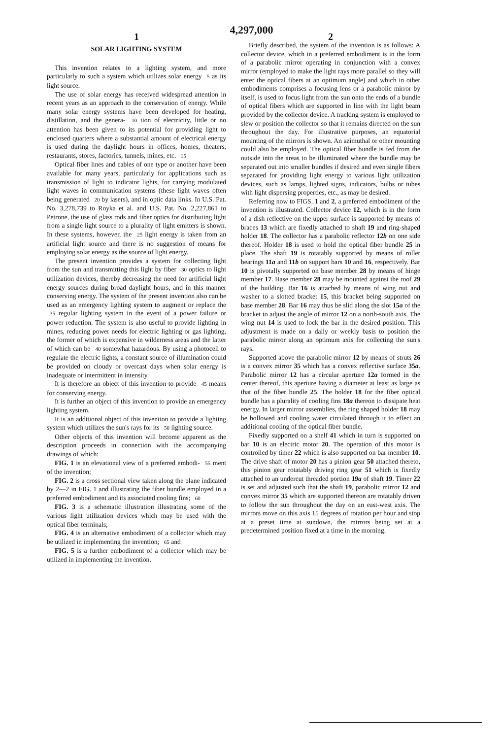4,297,000
1 2
SOLAR LIGHTING SYSTEM
This invention relates to a lighting system, and more particularly to such a system which utilizes solar energy 5 as its light source.
The use of solar energy has received widespread attention in recent years as an approach to the conservation of energy. While many solar energy systems have been developed for heating, distillation, and the genera- 10 tion of electricity, little or no attention has been given to its potential for providing light to enclosed quarters where a substantial amount of electrical energy is used during the daylight hours in offices, homes, theaters, restaurants, stores, factories, tunnels, mines, etc. 15
Optical fiber lines and cables of one type or another have been available for many years, particularly for applications such as transmission of light to indicator lights, for carrying modulated light waves in communication systems (these light waves often being generated 20 by lasers), and in optic data links. In U.S. Pat. No. 3,278,739 to Royka et al. and U.S. Pat. No. 2,227,861 to Petrone, the use of glass rods and fiber optics for distributing light from a single light source to a plurality of light emitters is shown. In these systems, however, the 25 light energy is taken from an artificial light source and there is no suggestion of means for employing solar energy as the source of light energy.
The present invention provides a system for collecting light from the sun and transmitting this light by fiber 30 optics to light utilization devices, thereby decreasing the need for artificial light energy sources during broad daylight hours, and in this manner conserving energy. The system of the present invention also can be used as an emergency lighting system to augment or replace the 35 regular lighting system in the event of a power failure or power reduction. The system is also useful to provide lighting in mines, reducing power needs for electric lighting or gas lighting, the former of which is expensive in wilderness areas and the latter of which can be 40 somewhat hazardous. By using a photocell to regulate the electric lights, a constant source of illumination could be provided on cloudy or overcast days when solar energy is inadequate or intermittent in intensity.
It is therefore an object of this invention to provide 45 means for conserving energy.
It is further an object of this invention to provide an emergency lighting system.
It is an additional object of this invention to provide a lighting system which utilizes the sun's rays for its 50 lighting source.
Other objects of this invention will become apparent as the description proceeds in connection with the accompanying drawings of which:
FIG. 1 is an elevational view of a preferred embodi- 55 ment of the invention;
FIG. 2 is a cross sectional view taken along the plane indicated by 2—2 in FIG. 1 and illustrating the fiber bundle employed in a preferred embodiment and its associated cooling fins; 60
FIG. 3 is a schematic illustration illustrating some of the various light utilization devices which may be used with the optical fiber terminals;
FIG. 4 is an alternative embodiment of a collector which may be utilized in implementing the invention; 65 and
FIG. 5 is a further embodiment of a collector which may be utilized in implementing the invention.
Briefly described, the system of the invention is as follows: A collector device, which in a preferred embodiment is in the form of a parabolic mirror operating in conjunction with a convex mirror (employed to make the light rays more parallel so they will enter the optical fibers at an optimum angle) and which in other embodiments comprises a focusing lens or a parabolic mirror by itself, is used to focus light from the sun onto the ends of a bundle of optical fibers which are supported in line with the light beam provided by the collector device. A tracking system is employed to slew or position the collector so that it remains directed on the sun throughout the day. For illustrative purposes, an equatorial mounting of the mirrors is shown. An azimuthal or other mounting could also be employed. The optical fiber bundle is fed from the outside into the areas to be illuminated where the bundle may be separated out into smaller bundles if desired and even single fibers separated for providing light energy to various light utilization devices, such as lamps, lighted signs, indicators, bulbs or tubes with light dispersing properties, etc., as may be desired.
Referring now to FIGS. 1 and 2, a preferred embodiment of the invention is illustrated. Collector device 12, which is in the form of a dish reflective on the upper surface is supported by means of braces 13 which are fixedly attached to shaft 19 and ring-shaped holder 18. The collector has a parabolic reflector 12b on one side thereof. Holder 18 is used to hold the optical fiber bundle 25 in place. The shaft 19 is rotatably supported by means of roller bearings 11a and 11b on support bars 10 and 16, respectively. Bar 10 is pivotally supported on base member 28 by means of hinge member 17. Base member 28 may be mounted against the roof 29 of the building. Bar 16 is attached by means of wing nut and washer to a slotted bracket 15, this bracket being supported on base member 28. Bar 16 may thus be slid along the slot 15a of the bracket to adjust the angle of mirror 12 on a north-south axis. The wing nut 14 is used to lock the bar in the desired position. This adjustment is made on a daily or weekly basis to position the parabolic mirror along an optimum axis for collecting the sun's rays.
Supported above the parabolic mirror 12 by means of struts 26 is a convex mirror 35 which has a convex reflective surface 35a. Parabolic mirror 12 has a circular aperture 12a formed in the center thereof, this aperture having a diameter at least as large as that of the fiber bundle 25. The holder 18 for the fiber optical bundle has a plurality of cooling fins 18a thereon to dissipate heat energy. In larger mirror assemblies, the ring shaped holder 18 may be hollowed and cooling water circulated through it to effect an additional cooling of the optical fiber bundle.
Fixedly supported on a shelf 41 which in turn is supported on bar 10 is an electric motor 20. The operation of this motor is controlled by timer 22 which is also supported on bar member 10. The drive shaft of motor 20 has a pinion gear 50 attached thereto, this pinion gear rotatably driving ring gear 51 which is fixedly attached to an undercut threaded portion 19a of shaft 19. Timer 22 is set and adjusted such that the shaft 19, parabolic mirror 12 and convex mirror 35 which are supported thereon are rotatably driven to follow the sun throughout the day on an east-west axis. The mirrors move on this axis 15 degrees of rotation per hour and stop at a preset time at sundown, the mirrors being set at a predetermined position fixed at a time in the morning.